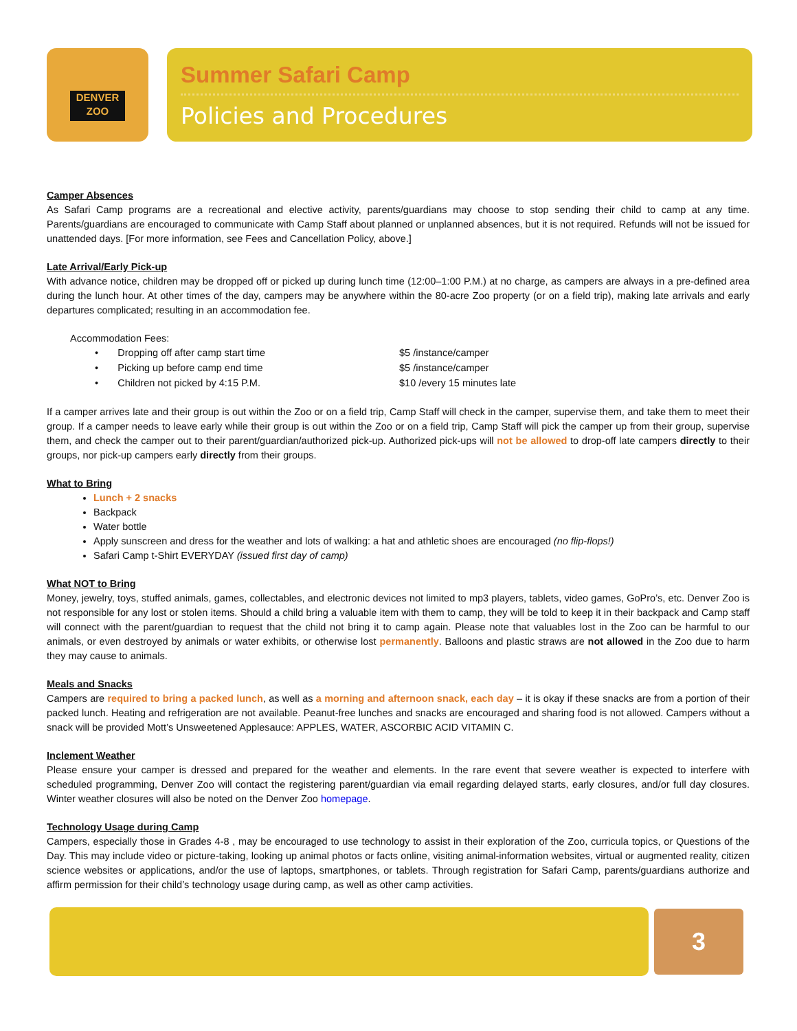DENVER
ZOO
Summer Safari Camp
Policies and Procedures
Camper Absences
As Safari Camp programs are a recreational and elective activity, parents/guardians may choose to stop sending their child to camp at any time. Parents/guardians are encouraged to communicate with Camp Staff about planned or unplanned absences, but it is not required. Refunds will not be issued for unattended days. [For more information, see Fees and Cancellation Policy, above.]
Late Arrival/Early Pick-up
With advance notice, children may be dropped off or picked up during lunch time (12:00–1:00 P.M.) at no charge, as campers are always in a pre-defined area during the lunch hour. At other times of the day, campers may be anywhere within the 80-acre Zoo property (or on a field trip), making late arrivals and early departures complicated; resulting in an accommodation fee.
Accommodation Fees:
| • Dropping off after camp start time | $5 /instance/camper |
| • Picking up before camp end time | $5 /instance/camper |
| • Children not picked by 4:15 P.M. | $10 /every 15 minutes late |
If a camper arrives late and their group is out within the Zoo or on a field trip, Camp Staff will check in the camper, supervise them, and take them to meet their group. If a camper needs to leave early while their group is out within the Zoo or on a field trip, Camp Staff will pick the camper up from their group, supervise them, and check the camper out to their parent/guardian/authorized pick-up. Authorized pick-ups will not be allowed to drop-off late campers directly to their groups, nor pick-up campers early directly from their groups.
What to Bring
Lunch + 2 snacks
Backpack
Water bottle
Apply sunscreen and dress for the weather and lots of walking: a hat and athletic shoes are encouraged (no flip-flops!)
Safari Camp t-Shirt EVERYDAY (issued first day of camp)
What NOT to Bring
Money, jewelry, toys, stuffed animals, games, collectables, and electronic devices not limited to mp3 players, tablets, video games, GoPro’s, etc. Denver Zoo is not responsible for any lost or stolen items. Should a child bring a valuable item with them to camp, they will be told to keep it in their backpack and Camp staff will connect with the parent/guardian to request that the child not bring it to camp again. Please note that valuables lost in the Zoo can be harmful to our animals, or even destroyed by animals or water exhibits, or otherwise lost permanently. Balloons and plastic straws are not allowed in the Zoo due to harm they may cause to animals.
Meals and Snacks
Campers are required to bring a packed lunch, as well as a morning and afternoon snack, each day – it is okay if these snacks are from a portion of their packed lunch. Heating and refrigeration are not available. Peanut-free lunches and snacks are encouraged and sharing food is not allowed. Campers without a snack will be provided Mott’s Unsweetened Applesauce: APPLES, WATER, ASCORBIC ACID VITAMIN C.
Inclement Weather
Please ensure your camper is dressed and prepared for the weather and elements. In the rare event that severe weather is expected to interfere with scheduled programming, Denver Zoo will contact the registering parent/guardian via email regarding delayed starts, early closures, and/or full day closures. Winter weather closures will also be noted on the Denver Zoo homepage.
Technology Usage during Camp
Campers, especially those in Grades 4-8 , may be encouraged to use technology to assist in their exploration of the Zoo, curricula topics, or Questions of the Day. This may include video or picture-taking, looking up animal photos or facts online, visiting animal-information websites, virtual or augmented reality, citizen science websites or applications, and/or the use of laptops, smartphones, or tablets. Through registration for Safari Camp, parents/guardians authorize and affirm permission for their child’s technology usage during camp, as well as other camp activities.
3